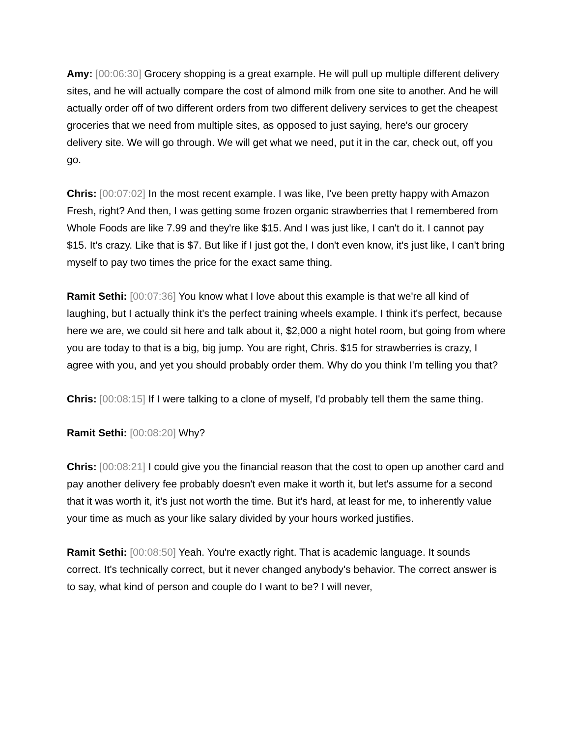Amy: [00:06:30] Grocery shopping is a great example. He will pull up multiple different delivery sites, and he will actually compare the cost of almond milk from one site to another. And he will actually order off of two different orders from two different delivery services to get the cheapest groceries that we need from multiple sites, as opposed to just saying, here's our grocery delivery site. We will go through. We will get what we need, put it in the car, check out, off you go.
Chris: [00:07:02] In the most recent example. I was like, I've been pretty happy with Amazon Fresh, right? And then, I was getting some frozen organic strawberries that I remembered from Whole Foods are like 7.99 and they're like $15. And I was just like, I can't do it. I cannot pay $15. It's crazy. Like that is $7. But like if I just got the, I don't even know, it's just like, I can't bring myself to pay two times the price for the exact same thing.
Ramit Sethi: [00:07:36] You know what I love about this example is that we're all kind of laughing, but I actually think it's the perfect training wheels example. I think it's perfect, because here we are, we could sit here and talk about it, $2,000 a night hotel room, but going from where you are today to that is a big, big jump. You are right, Chris. $15 for strawberries is crazy, I agree with you, and yet you should probably order them. Why do you think I'm telling you that?
Chris: [00:08:15] If I were talking to a clone of myself, I'd probably tell them the same thing.
Ramit Sethi: [00:08:20] Why?
Chris: [00:08:21] I could give you the financial reason that the cost to open up another card and pay another delivery fee probably doesn't even make it worth it, but let's assume for a second that it was worth it, it's just not worth the time. But it's hard, at least for me, to inherently value your time as much as your like salary divided by your hours worked justifies.
Ramit Sethi: [00:08:50] Yeah. You're exactly right. That is academic language. It sounds correct. It's technically correct, but it never changed anybody's behavior. The correct answer is to say, what kind of person and couple do I want to be? I will never,